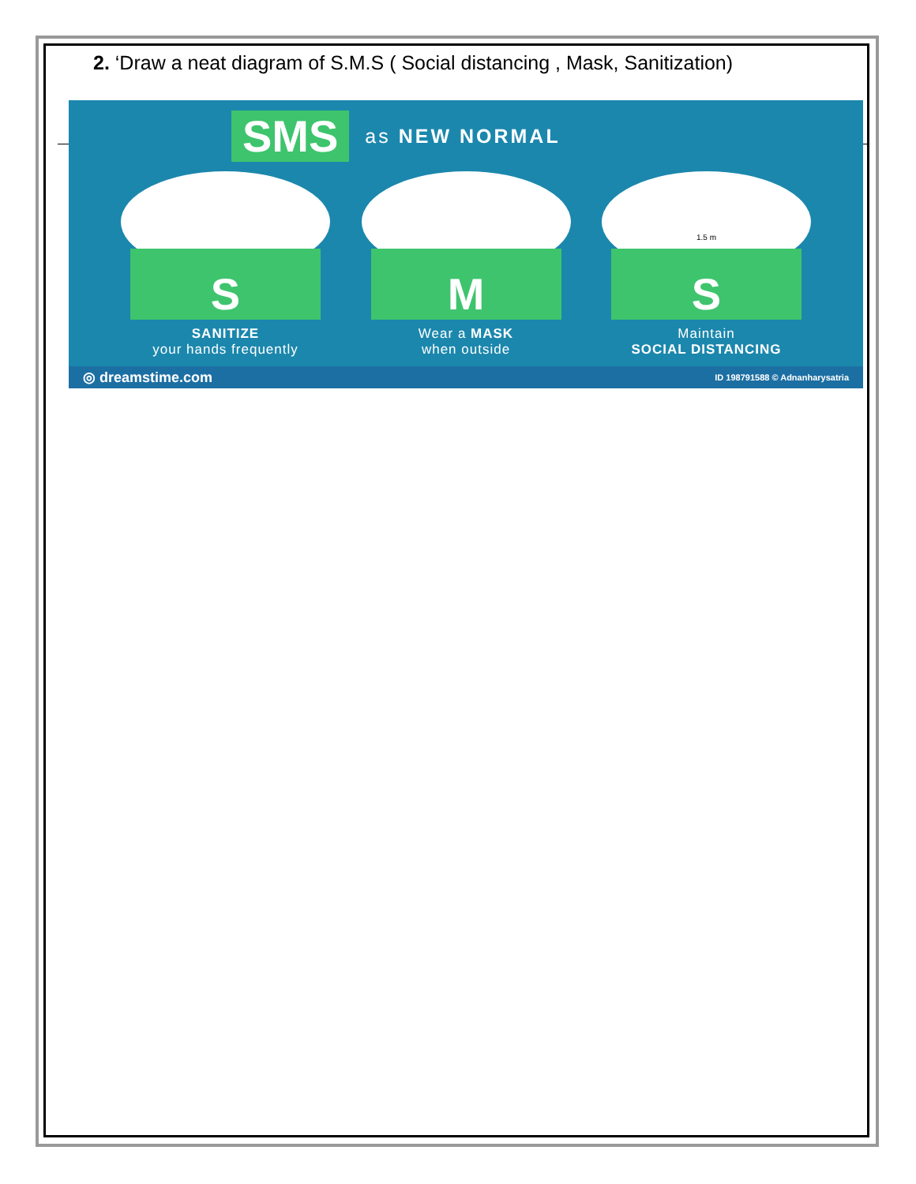2. ‘Draw a neat diagram of S.M.S ( Social distancing , Mask, Sanitization)
SMS as NEW NORMAL
S
SANITIZE
your hands frequently
M
Wear a MASK
when outside
1.5 m
S
Maintain
SOCIAL DISTANCING
◎ dreamstime.com ID 198791588 © Adnanharysatria